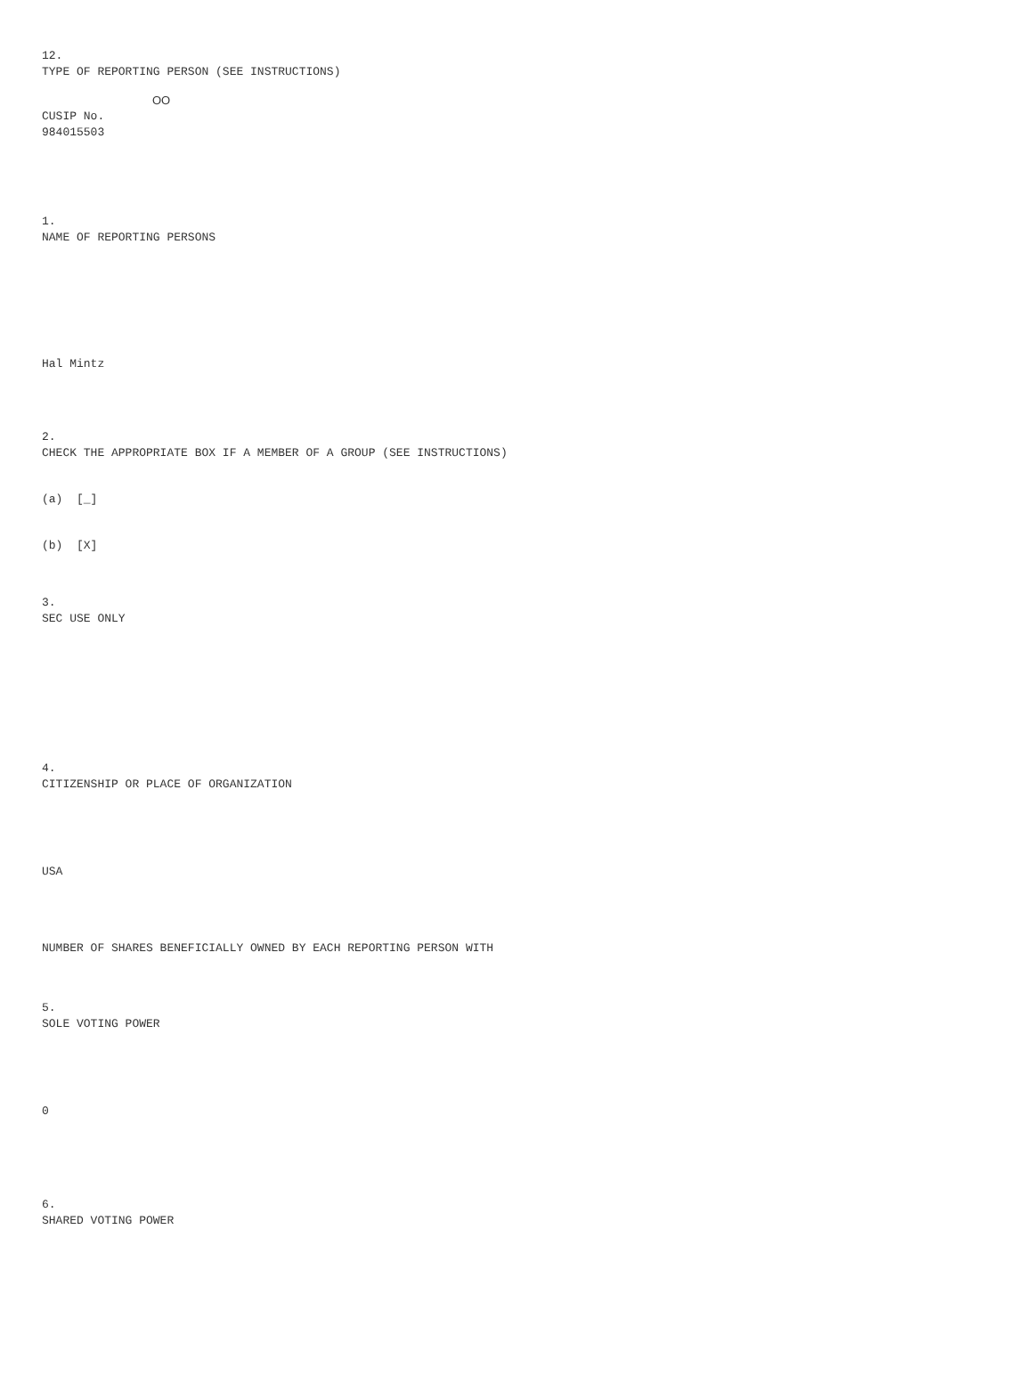12.
TYPE OF REPORTING PERSON (SEE INSTRUCTIONS)
OO
CUSIP No.
984015503
1.
NAME OF REPORTING PERSONS
Hal Mintz
2.
CHECK THE APPROPRIATE BOX IF A MEMBER OF A GROUP (SEE INSTRUCTIONS)
(a) [_]
(b) [X]
3.
SEC USE ONLY
4.
CITIZENSHIP OR PLACE OF ORGANIZATION
USA
NUMBER OF SHARES BENEFICIALLY OWNED BY EACH REPORTING PERSON WITH
5.
SOLE VOTING POWER
0
6.
SHARED VOTING POWER